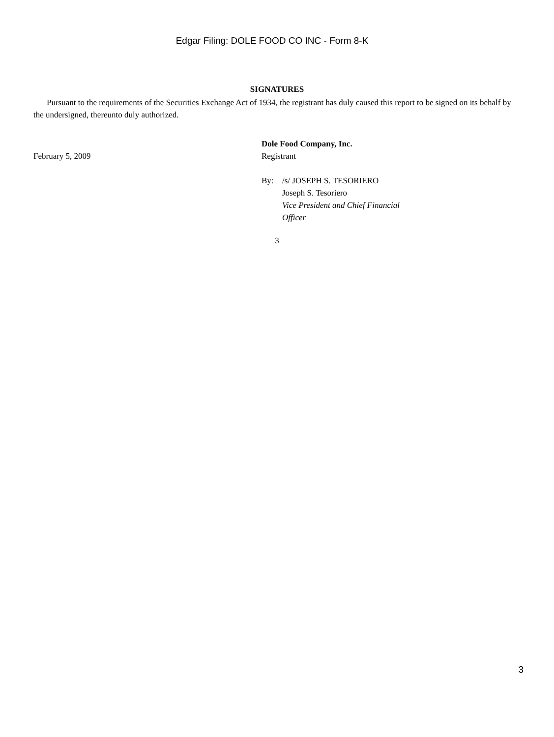Edgar Filing: DOLE FOOD CO INC - Form 8-K
SIGNATURES
Pursuant to the requirements of the Securities Exchange Act of 1934, the registrant has duly caused this report to be signed on its behalf by the undersigned, thereunto duly authorized.
February 5, 2009
Dole Food Company, Inc.
Registrant
By: /s/ JOSEPH S. TESORIERO
Joseph S. Tesoriero
Vice President and Chief Financial
Officer
3
3